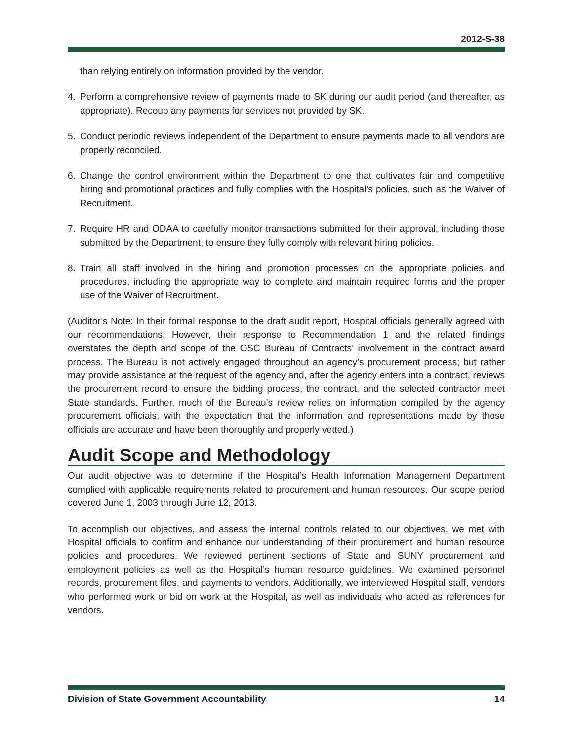2012-S-38
than relying entirely on information provided by the vendor.
4. Perform a comprehensive review of payments made to SK during our audit period (and thereafter, as appropriate). Recoup any payments for services not provided by SK.
5. Conduct periodic reviews independent of the Department to ensure payments made to all vendors are properly reconciled.
6. Change the control environment within the Department to one that cultivates fair and competitive hiring and promotional practices and fully complies with the Hospital’s policies, such as the Waiver of Recruitment.
7. Require HR and ODAA to carefully monitor transactions submitted for their approval, including those submitted by the Department, to ensure they fully comply with relevant hiring policies.
8. Train all staff involved in the hiring and promotion processes on the appropriate policies and procedures, including the appropriate way to complete and maintain required forms and the proper use of the Waiver of Recruitment.
(Auditor’s Note: In their formal response to the draft audit report, Hospital officials generally agreed with our recommendations. However, their response to Recommendation 1 and the related findings overstates the depth and scope of the OSC Bureau of Contracts’ involvement in the contract award process. The Bureau is not actively engaged throughout an agency’s procurement process; but rather may provide assistance at the request of the agency and, after the agency enters into a contract, reviews the procurement record to ensure the bidding process, the contract, and the selected contractor meet State standards. Further, much of the Bureau’s review relies on information compiled by the agency procurement officials, with the expectation that the information and representations made by those officials are accurate and have been thoroughly and properly vetted.)
Audit Scope and Methodology
Our audit objective was to determine if the Hospital’s Health Information Management Department complied with applicable requirements related to procurement and human resources. Our scope period covered June 1, 2003 through June 12, 2013.
To accomplish our objectives, and assess the internal controls related to our objectives, we met with Hospital officials to confirm and enhance our understanding of their procurement and human resource policies and procedures. We reviewed pertinent sections of State and SUNY procurement and employment policies as well as the Hospital’s human resource guidelines. We examined personnel records, procurement files, and payments to vendors. Additionally, we interviewed Hospital staff, vendors who performed work or bid on work at the Hospital, as well as individuals who acted as references for vendors.
Division of State Government Accountability 14